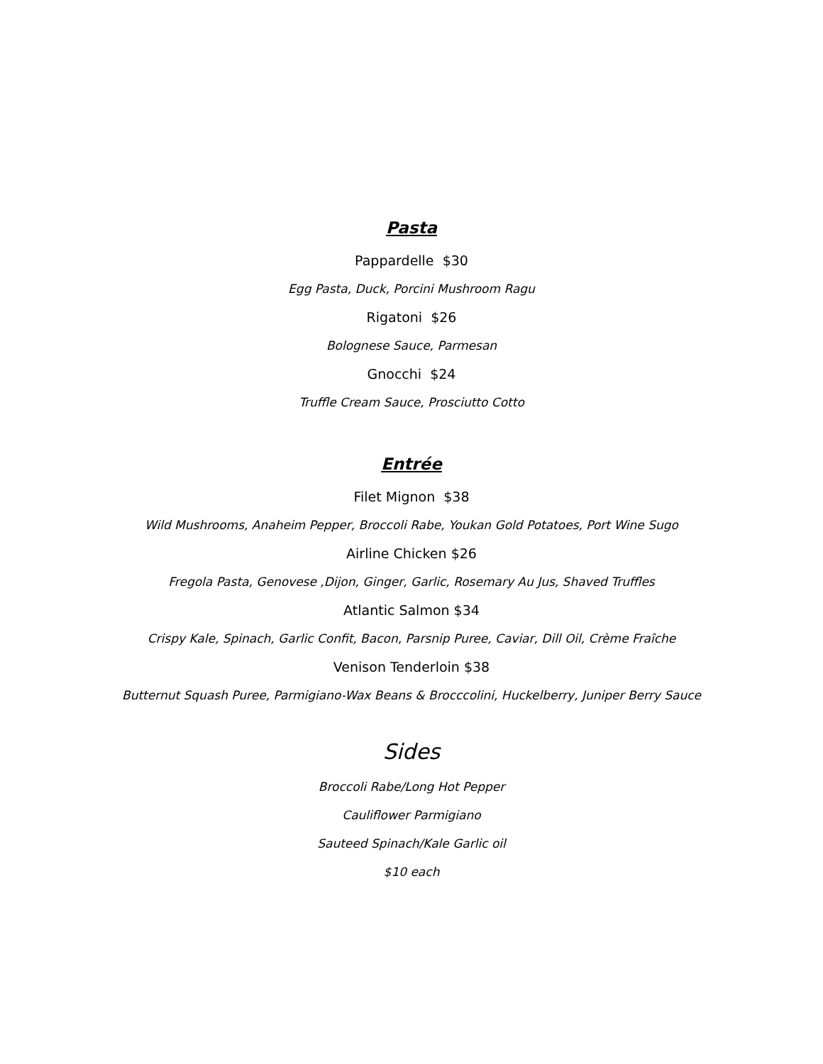Pasta
Pappardelle $30
Egg Pasta, Duck, Porcini Mushroom Ragu
Rigatoni $26
Bolognese Sauce, Parmesan
Gnocchi $24
Truffle Cream Sauce, Prosciutto Cotto
Entrée
Filet Mignon $38
Wild Mushrooms, Anaheim Pepper, Broccoli Rabe, Youkan Gold Potatoes, Port Wine Sugo
Airline Chicken $26
Fregola Pasta, Genovese ,Dijon, Ginger, Garlic, Rosemary Au Jus, Shaved Truffles
Atlantic Salmon $34
Crispy Kale, Spinach, Garlic Confit, Bacon, Parsnip Puree, Caviar, Dill Oil, Crème Fraîche
Venison Tenderloin $38
Butternut Squash Puree, Parmigiano-Wax Beans & Brocccolini, Huckelberry, Juniper Berry Sauce
Sides
Broccoli Rabe/Long Hot Pepper
Cauliflower Parmigiano
Sauteed Spinach/Kale Garlic oil
$10 each